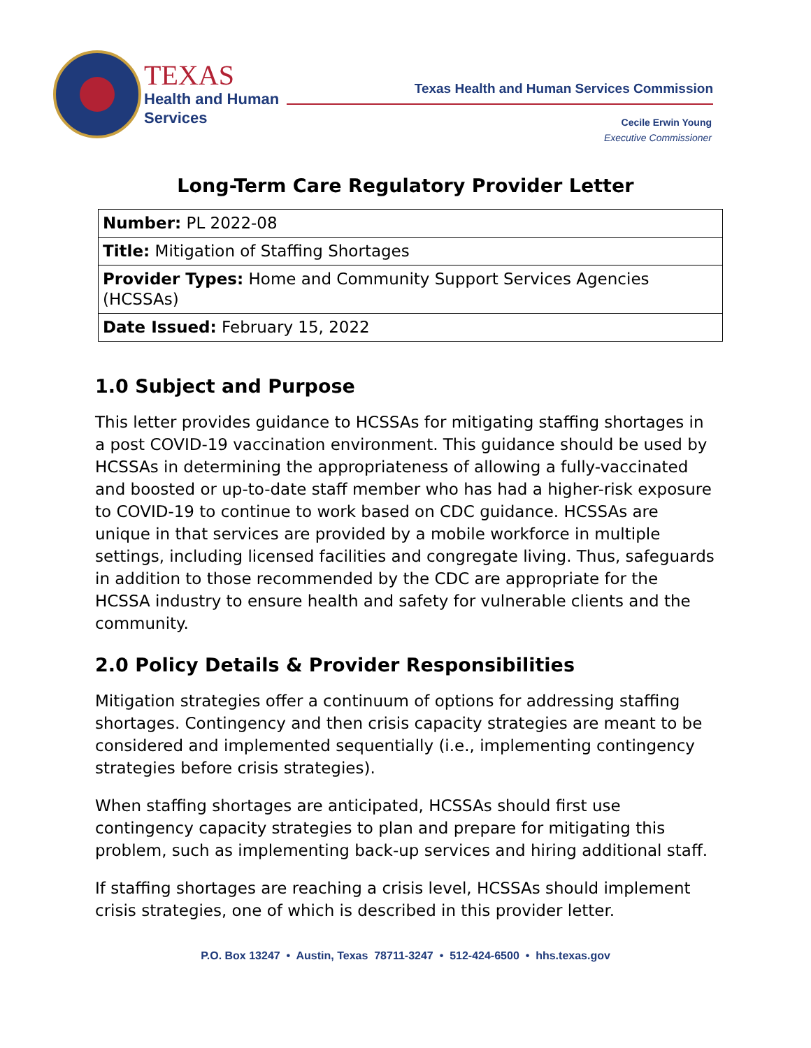TEXAS
Health and Human
Services
Texas Health and Human Services Commission
Cecile Erwin Young
Executive Commissioner
Long-Term Care Regulatory Provider Letter
| Number: PL 2022-08 |
| Title: Mitigation of Staffing Shortages |
| Provider Types: Home and Community Support Services Agencies (HCSSAs) |
| Date Issued: February 15, 2022 |
1.0 Subject and Purpose
This letter provides guidance to HCSSAs for mitigating staffing shortages in a post COVID-19 vaccination environment. This guidance should be used by HCSSAs in determining the appropriateness of allowing a fully-vaccinated and boosted or up-to-date staff member who has had a higher-risk exposure to COVID-19 to continue to work based on CDC guidance. HCSSAs are unique in that services are provided by a mobile workforce in multiple settings, including licensed facilities and congregate living. Thus, safeguards in addition to those recommended by the CDC are appropriate for the HCSSA industry to ensure health and safety for vulnerable clients and the community.
2.0 Policy Details & Provider Responsibilities
Mitigation strategies offer a continuum of options for addressing staffing shortages. Contingency and then crisis capacity strategies are meant to be considered and implemented sequentially (i.e., implementing contingency strategies before crisis strategies).
When staffing shortages are anticipated, HCSSAs should first use contingency capacity strategies to plan and prepare for mitigating this problem, such as implementing back-up services and hiring additional staff.
If staffing shortages are reaching a crisis level, HCSSAs should implement crisis strategies, one of which is described in this provider letter.
P.O. Box 13247 • Austin, Texas 78711-3247 • 512-424-6500 • hhs.texas.gov